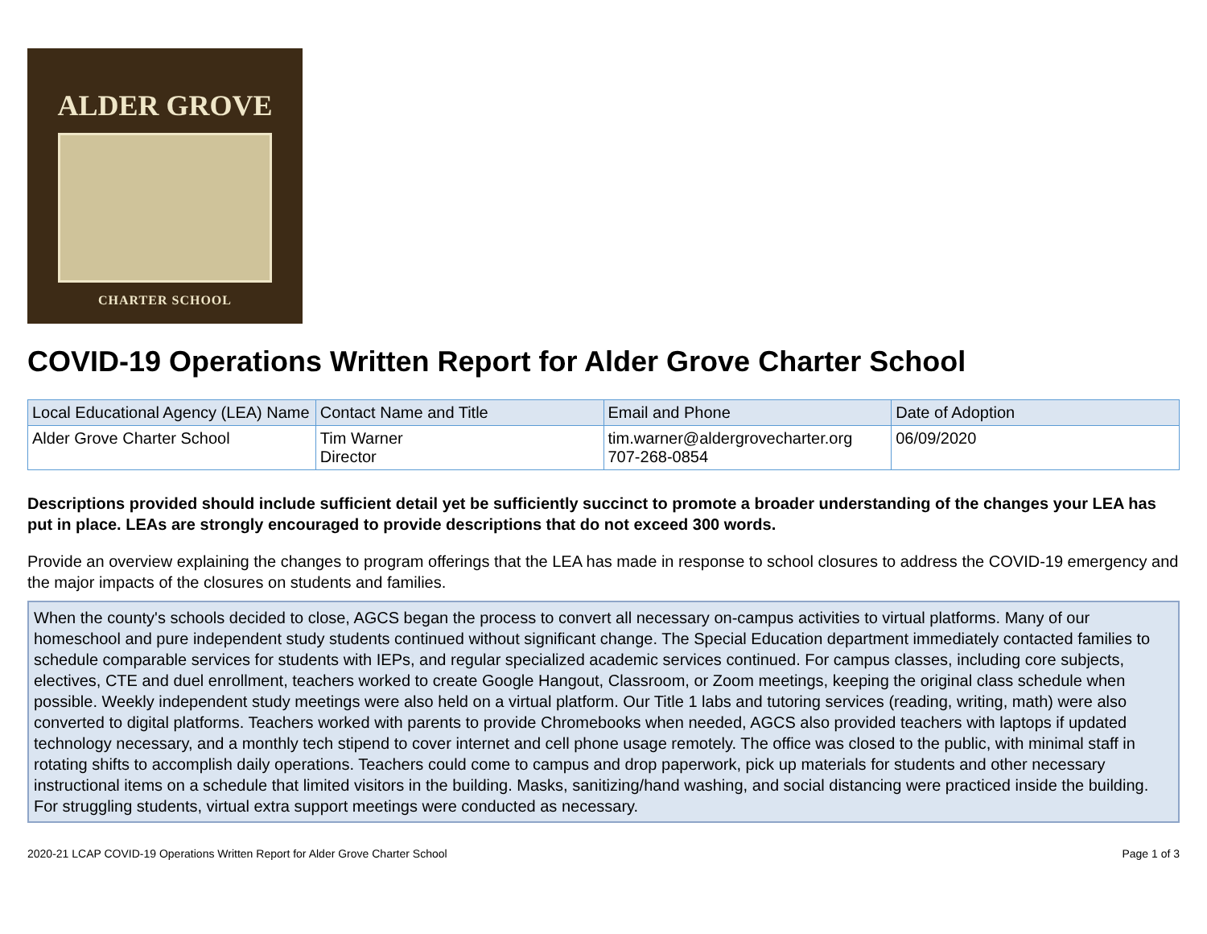ALDER GROVE
CHARTER SCHOOL
COVID-19 Operations Written Report for Alder Grove Charter School
| Local Educational Agency (LEA) Name | Contact Name and Title | Email and Phone | Date of Adoption |
| --- | --- | --- | --- |
| Alder Grove Charter School | Tim Warner Director | tim.warner@aldergrovecharter.org 707-268-0854 | 06/09/2020 |
Descriptions provided should include sufficient detail yet be sufficiently succinct to promote a broader understanding of the changes your LEA has put in place. LEAs are strongly encouraged to provide descriptions that do not exceed 300 words.
Provide an overview explaining the changes to program offerings that the LEA has made in response to school closures to address the COVID-19 emergency and the major impacts of the closures on students and families.
When the county's schools decided to close, AGCS began the process to convert all necessary on-campus activities to virtual platforms. Many of our homeschool and pure independent study students continued without significant change. The Special Education department immediately contacted families to schedule comparable services for students with IEPs, and regular specialized academic services continued. For campus classes, including core subjects, electives, CTE and duel enrollment, teachers worked to create Google Hangout, Classroom, or Zoom meetings, keeping the original class schedule when possible. Weekly independent study meetings were also held on a virtual platform. Our Title 1 labs and tutoring services (reading, writing, math) were also converted to digital platforms. Teachers worked with parents to provide Chromebooks when needed, AGCS also provided teachers with laptops if updated technology necessary, and a monthly tech stipend to cover internet and cell phone usage remotely. The office was closed to the public, with minimal staff in rotating shifts to accomplish daily operations. Teachers could come to campus and drop paperwork, pick up materials for students and other necessary instructional items on a schedule that limited visitors in the building. Masks, sanitizing/hand washing, and social distancing were practiced inside the building. For struggling students, virtual extra support meetings were conducted as necessary.
2020-21 LCAP COVID-19 Operations Written Report for Alder Grove Charter School Page 1 of 3